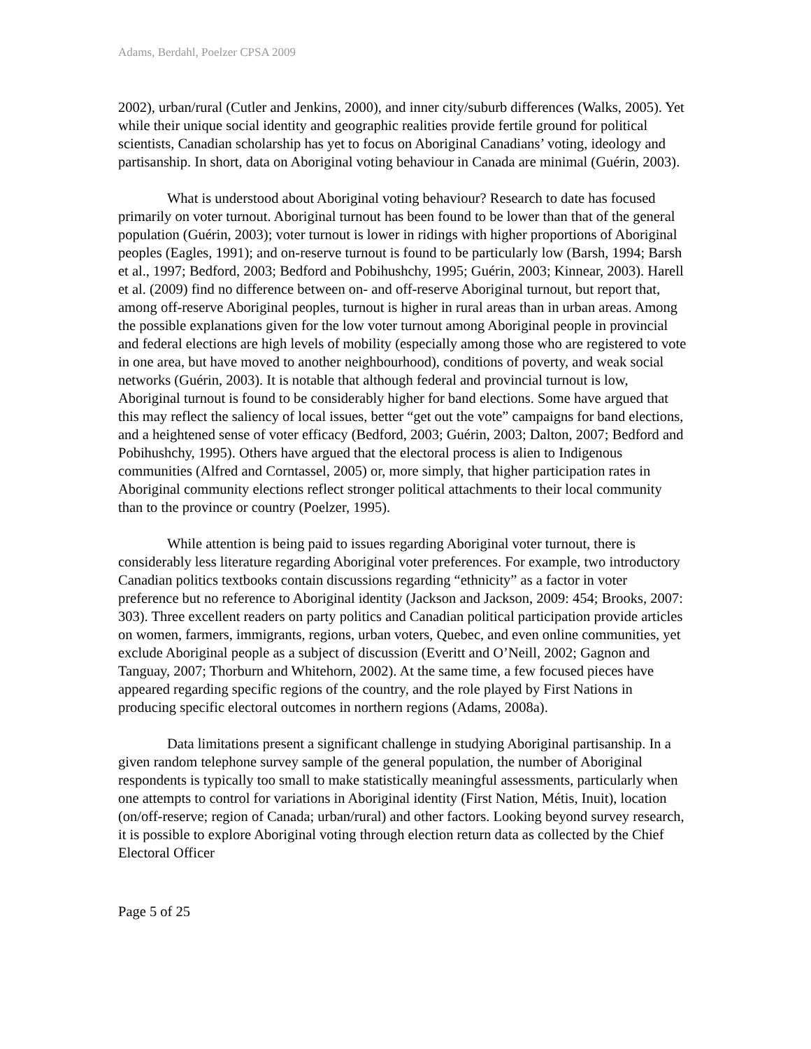Adams, Berdahl, Poelzer CPSA 2009
2002), urban/rural (Cutler and Jenkins, 2000), and inner city/suburb differences (Walks, 2005). Yet while their unique social identity and geographic realities provide fertile ground for political scientists, Canadian scholarship has yet to focus on Aboriginal Canadians’ voting, ideology and partisanship. In short, data on Aboriginal voting behaviour in Canada are minimal (Guérin, 2003).
What is understood about Aboriginal voting behaviour? Research to date has focused primarily on voter turnout. Aboriginal turnout has been found to be lower than that of the general population (Guérin, 2003); voter turnout is lower in ridings with higher proportions of Aboriginal peoples (Eagles, 1991); and on-reserve turnout is found to be particularly low (Barsh, 1994; Barsh et al., 1997; Bedford, 2003; Bedford and Pobihushchy, 1995; Guérin, 2003; Kinnear, 2003). Harell et al. (2009) find no difference between on- and off-reserve Aboriginal turnout, but report that, among off-reserve Aboriginal peoples, turnout is higher in rural areas than in urban areas. Among the possible explanations given for the low voter turnout among Aboriginal people in provincial and federal elections are high levels of mobility (especially among those who are registered to vote in one area, but have moved to another neighbourhood), conditions of poverty, and weak social networks (Guérin, 2003). It is notable that although federal and provincial turnout is low, Aboriginal turnout is found to be considerably higher for band elections. Some have argued that this may reflect the saliency of local issues, better “get out the vote” campaigns for band elections, and a heightened sense of voter efficacy (Bedford, 2003; Guérin, 2003; Dalton, 2007; Bedford and Pobihushchy, 1995). Others have argued that the electoral process is alien to Indigenous communities (Alfred and Corntassel, 2005) or, more simply, that higher participation rates in Aboriginal community elections reflect stronger political attachments to their local community than to the province or country (Poelzer, 1995).
While attention is being paid to issues regarding Aboriginal voter turnout, there is considerably less literature regarding Aboriginal voter preferences. For example, two introductory Canadian politics textbooks contain discussions regarding “ethnicity” as a factor in voter preference but no reference to Aboriginal identity (Jackson and Jackson, 2009: 454; Brooks, 2007: 303). Three excellent readers on party politics and Canadian political participation provide articles on women, farmers, immigrants, regions, urban voters, Quebec, and even online communities, yet exclude Aboriginal people as a subject of discussion (Everitt and O’Neill, 2002; Gagnon and Tanguay, 2007; Thorburn and Whitehorn, 2002). At the same time, a few focused pieces have appeared regarding specific regions of the country, and the role played by First Nations in producing specific electoral outcomes in northern regions (Adams, 2008a).
Data limitations present a significant challenge in studying Aboriginal partisanship. In a given random telephone survey sample of the general population, the number of Aboriginal respondents is typically too small to make statistically meaningful assessments, particularly when one attempts to control for variations in Aboriginal identity (First Nation, Métis, Inuit), location (on/off-reserve; region of Canada; urban/rural) and other factors. Looking beyond survey research, it is possible to explore Aboriginal voting through election return data as collected by the Chief Electoral Officer
Page 5 of 25